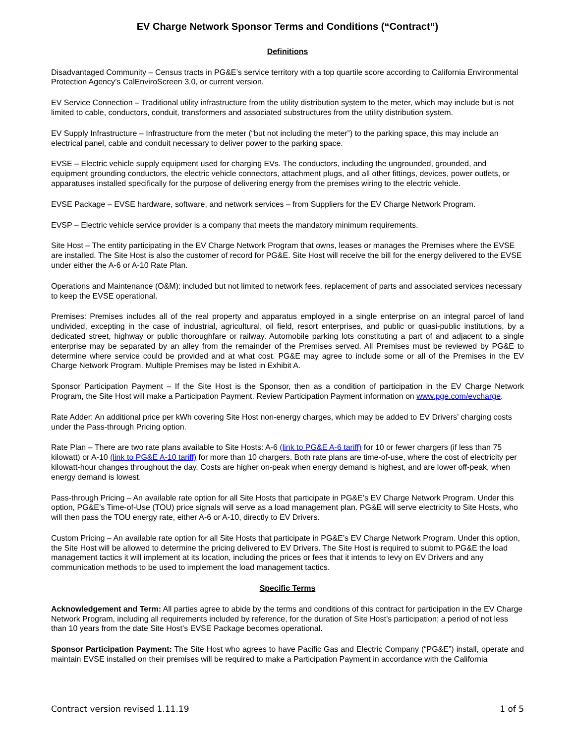EV Charge Network Sponsor Terms and Conditions (“Contract”)
Definitions
Disadvantaged Community – Census tracts in PG&E’s service territory with a top quartile score according to California Environmental Protection Agency’s CalEnviroScreen 3.0, or current version.
EV Service Connection – Traditional utility infrastructure from the utility distribution system to the meter, which may include but is not limited to cable, conductors, conduit, transformers and associated substructures from the utility distribution system.
EV Supply Infrastructure – Infrastructure from the meter (“but not including the meter”) to the parking space, this may include an electrical panel, cable and conduit necessary to deliver power to the parking space.
EVSE – Electric vehicle supply equipment used for charging EVs. The conductors, including the ungrounded, grounded, and equipment grounding conductors, the electric vehicle connectors, attachment plugs, and all other fittings, devices, power outlets, or apparatuses installed specifically for the purpose of delivering energy from the premises wiring to the electric vehicle.
EVSE Package – EVSE hardware, software, and network services – from Suppliers for the EV Charge Network Program.
EVSP – Electric vehicle service provider is a company that meets the mandatory minimum requirements.
Site Host – The entity participating in the EV Charge Network Program that owns, leases or manages the Premises where the EVSE are installed. The Site Host is also the customer of record for PG&E. Site Host will receive the bill for the energy delivered to the EVSE under either the A-6 or A-10 Rate Plan.
Operations and Maintenance (O&M): included but not limited to network fees, replacement of parts and associated services necessary to keep the EVSE operational.
Premises: Premises includes all of the real property and apparatus employed in a single enterprise on an integral parcel of land undivided, excepting in the case of industrial, agricultural, oil field, resort enterprises, and public or quasi-public institutions, by a dedicated street, highway or public thoroughfare or railway. Automobile parking lots constituting a part of and adjacent to a single enterprise may be separated by an alley from the remainder of the Premises served. All Premises must be reviewed by PG&E to determine where service could be provided and at what cost. PG&E may agree to include some or all of the Premises in the EV Charge Network Program. Multiple Premises may be listed in Exhibit A.
Sponsor Participation Payment – If the Site Host is the Sponsor, then as a condition of participation in the EV Charge Network Program, the Site Host will make a Participation Payment. Review Participation Payment information on www.pge.com/evcharge.
Rate Adder: An additional price per kWh covering Site Host non-energy charges, which may be added to EV Drivers’ charging costs under the Pass-through Pricing option.
Rate Plan – There are two rate plans available to Site Hosts: A-6 (link to PG&E A-6 tariff) for 10 or fewer chargers (if less than 75 kilowatt) or A-10 (link to PG&E A-10 tariff) for more than 10 chargers. Both rate plans are time-of-use, where the cost of electricity per kilowatt-hour changes throughout the day. Costs are higher on-peak when energy demand is highest, and are lower off-peak, when energy demand is lowest.
Pass-through Pricing – An available rate option for all Site Hosts that participate in PG&E’s EV Charge Network Program. Under this option, PG&E’s Time-of-Use (TOU) price signals will serve as a load management plan. PG&E will serve electricity to Site Hosts, who will then pass the TOU energy rate, either A-6 or A-10, directly to EV Drivers.
Custom Pricing – An available rate option for all Site Hosts that participate in PG&E’s EV Charge Network Program. Under this option, the Site Host will be allowed to determine the pricing delivered to EV Drivers. The Site Host is required to submit to PG&E the load management tactics it will implement at its location, including the prices or fees that it intends to levy on EV Drivers and any communication methods to be used to implement the load management tactics.
Specific Terms
Acknowledgement and Term: All parties agree to abide by the terms and conditions of this contract for participation in the EV Charge Network Program, including all requirements included by reference, for the duration of Site Host’s participation; a period of not less than 10 years from the date Site Host’s EVSE Package becomes operational.
Sponsor Participation Payment: The Site Host who agrees to have Pacific Gas and Electric Company (“PG&E”) install, operate and maintain EVSE installed on their premises will be required to make a Participation Payment in accordance with the California
Contract version revised 1.11.19 1 of 5